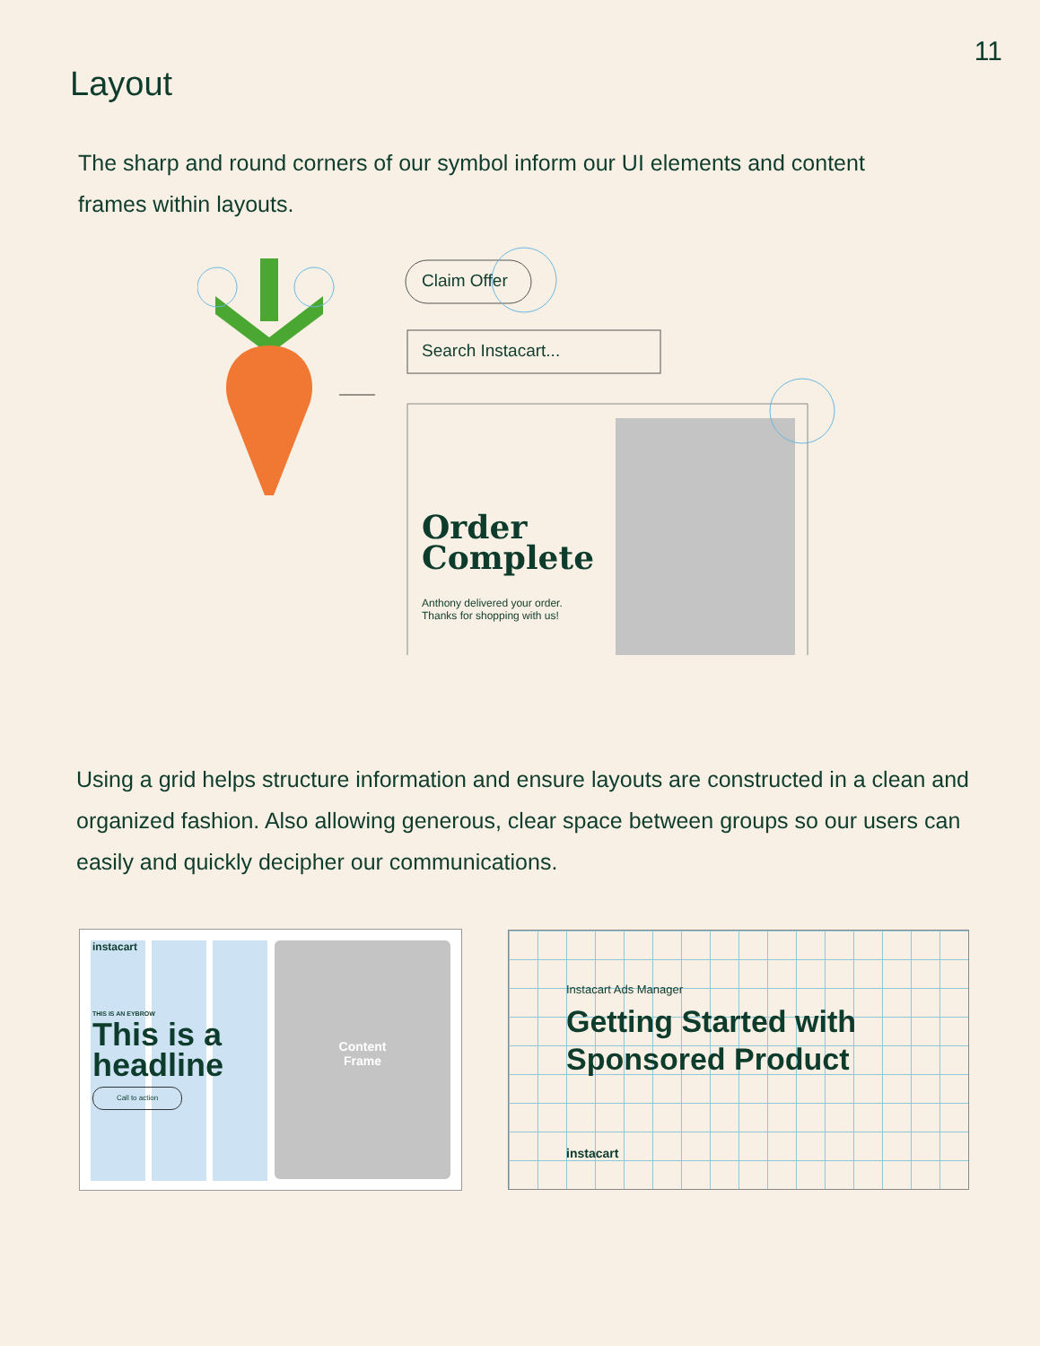11
Layout
The sharp and round corners of our symbol inform our UI elements and content frames within layouts.
Claim Offer
Search Instacart...
Order
Complete
Anthony delivered your order.
Thanks for shopping with us!
Using a grid helps structure information and ensure layouts are constructed in a clean and organized fashion. Also allowing generous, clear space between groups so our users can easily and quickly decipher our communications.
Content
Frame
instacart
THIS IS AN EYBROW
This is a
headline
Call to action
Instacart Ads Manager
Getting Started with
Sponsored Product
instacart